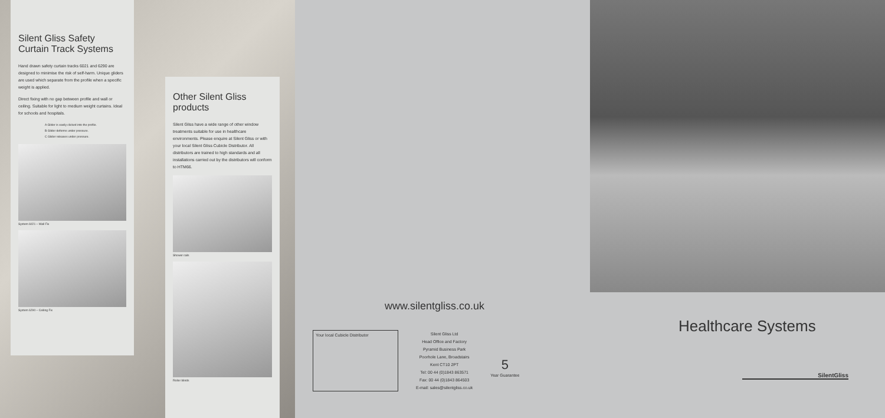Silent Gliss Safety Curtain Track Systems
Hand drawn safety curtain tracks 6021 and 6290 are designed to minimise the risk of self-harm. Unique gliders are used which separate from the profile when a specific weight is applied.
Direct fixing with no gap between profile and wall or ceiling. Suitable for light to medium weight curtains. Ideal for schools and hospitals.
A Glider is easily clicked into the profile.
B Glider deforms under pressure.
C Glider releases under pressure.
System 6021 – Wall Fix
System 6290 – Ceiling Fix
Other Silent Gliss products
Silent Gliss have a wide range of other window treatments suitable for use in healthcare environments. Please enquire at Silent Gliss or with your local Silent Gliss Cubicle Distributor. All distributors are trained to high standards and all installations carried out by the distributors will conform to HTM66.
Shower rails
Roller blinds
www.silentgliss.co.uk
Your local Cubicle Distributor
Silent Gliss Ltd
Head Office and Factory
Pyramid Business Park
Poorhole Lane, Broadstairs
Kent CT10 2PT
Tel: 00 44 (0)1843 863571
Fax: 00 44 (0)1843 864503
E-mail: sales@silentgliss.co.uk
5
Year Guarantee
Healthcare Systems
SilentGliss